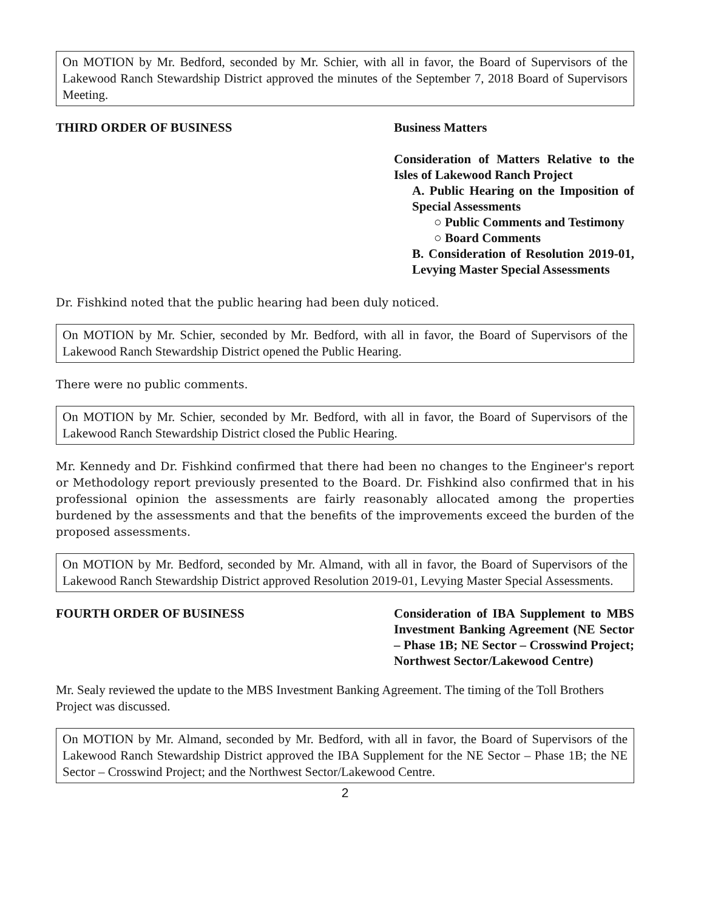On MOTION by Mr. Bedford, seconded by Mr. Schier, with all in favor, the Board of Supervisors of the Lakewood Ranch Stewardship District approved the minutes of the September 7, 2018 Board of Supervisors Meeting.
THIRD ORDER OF BUSINESS Business Matters
Consideration of Matters Relative to the Isles of Lakewood Ranch Project
A. Public Hearing on the Imposition of Special Assessments
○ Public Comments and Testimony
○ Board Comments
B. Consideration of Resolution 2019-01, Levying Master Special Assessments
Dr. Fishkind noted that the public hearing had been duly noticed.
On MOTION by Mr. Schier, seconded by Mr. Bedford, with all in favor, the Board of Supervisors of the Lakewood Ranch Stewardship District opened the Public Hearing.
There were no public comments.
On MOTION by Mr. Schier, seconded by Mr. Bedford, with all in favor, the Board of Supervisors of the Lakewood Ranch Stewardship District closed the Public Hearing.
Mr. Kennedy and Dr. Fishkind confirmed that there had been no changes to the Engineer's report or Methodology report previously presented to the Board. Dr. Fishkind also confirmed that in his professional opinion the assessments are fairly reasonably allocated among the properties burdened by the assessments and that the benefits of the improvements exceed the burden of the proposed assessments.
On MOTION by Mr. Bedford, seconded by Mr. Almand, with all in favor, the Board of Supervisors of the Lakewood Ranch Stewardship District approved Resolution 2019-01, Levying Master Special Assessments.
FOURTH ORDER OF BUSINESS Consideration of IBA Supplement to MBS Investment Banking Agreement (NE Sector – Phase 1B; NE Sector – Crosswind Project; Northwest Sector/Lakewood Centre)
Mr. Sealy reviewed the update to the MBS Investment Banking Agreement. The timing of the Toll Brothers Project was discussed.
On MOTION by Mr. Almand, seconded by Mr. Bedford, with all in favor, the Board of Supervisors of the Lakewood Ranch Stewardship District approved the IBA Supplement for the NE Sector – Phase 1B; the NE Sector – Crosswind Project; and the Northwest Sector/Lakewood Centre.
2